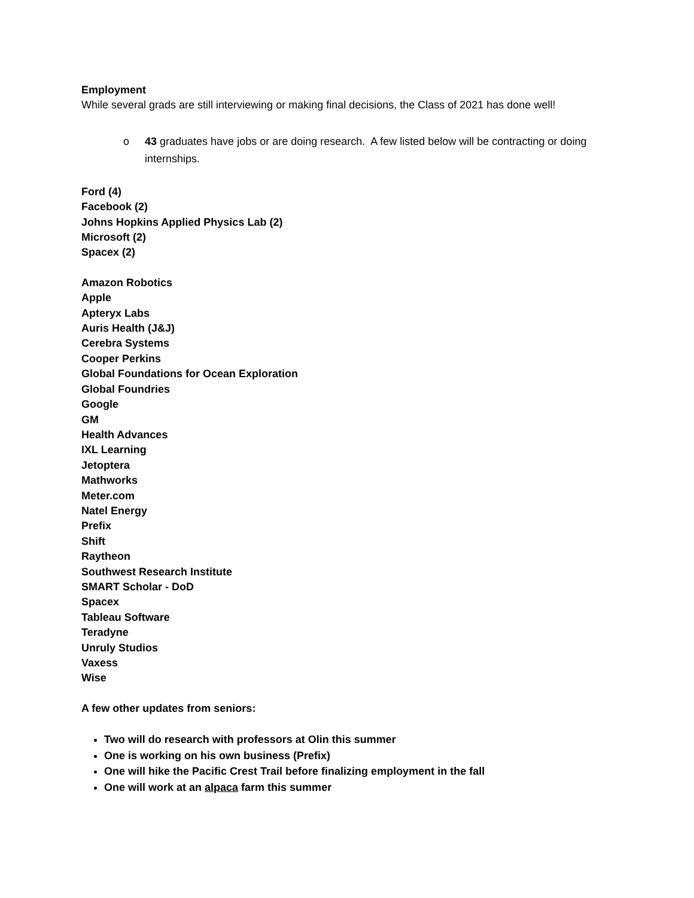Employment
While several grads are still interviewing or making final decisions, the Class of 2021 has done well!
o 43 graduates have jobs or are doing research. A few listed below will be contracting or doing internships.
Ford (4)
Facebook (2)
Johns Hopkins Applied Physics Lab (2)
Microsoft (2)
Spacex (2)
Amazon Robotics
Apple
Apteryx Labs
Auris Health (J&J)
Cerebra Systems
Cooper Perkins
Global Foundations for Ocean Exploration
Global Foundries
Google
GM
Health Advances
IXL Learning
Jetoptera
Mathworks
Meter.com
Natel Energy
Prefix
Shift
Raytheon
Southwest Research Institute
SMART Scholar - DoD
Spacex
Tableau Software
Teradyne
Unruly Studios
Vaxess
Wise
A few other updates from seniors:
Two will do research with professors at Olin this summer
One is working on his own business (Prefix)
One will hike the Pacific Crest Trail before finalizing employment in the fall
One will work at an alpaca farm this summer